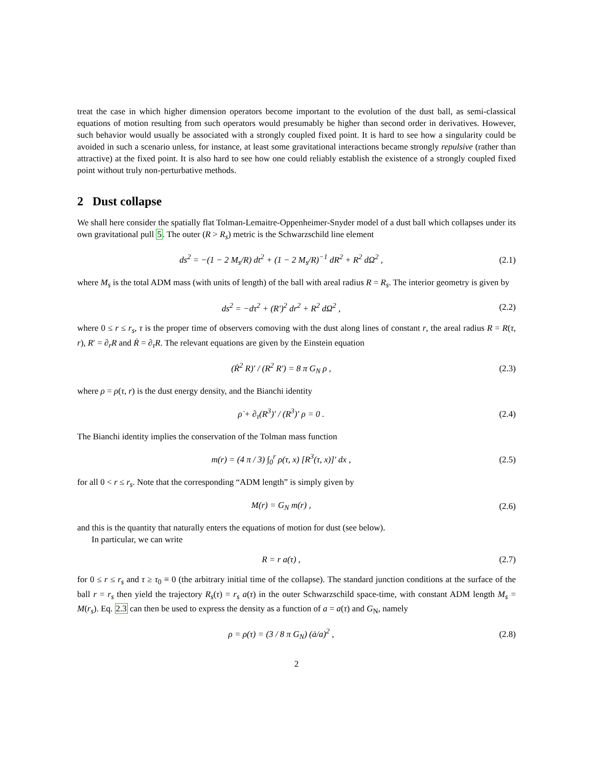treat the case in which higher dimension operators become important to the evolution of the dust ball, as semi-classical equations of motion resulting from such operators would presumably be higher than second order in derivatives. However, such behavior would usually be associated with a strongly coupled fixed point. It is hard to see how a singularity could be avoided in such a scenario unless, for instance, at least some gravitational interactions became strongly repulsive (rather than attractive) at the fixed point. It is also hard to see how one could reliably establish the existence of a strongly coupled fixed point without truly non-perturbative methods.
2 Dust collapse
We shall here consider the spatially flat Tolman-Lemaitre-Oppenheimer-Snyder model of a dust ball which collapses under its own gravitational pull 5. The outer (R > R<sub>s</sub>) metric is the Schwarzschild line element
ds<sup>2</sup> = −(1 − 2 M<sub>s</sub>/R) dt<sup>2</sup> + (1 − 2 M<sub>s</sub>/R)<sup>−1</sup> dR<sup>2</sup> + R<sup>2</sup> dΩ<sup>2</sup> , (2.1)
where M<sub>s</sub> is the total ADM mass (with units of length) of the ball with areal radius R = R<sub>s</sub>. The interior geometry is given by
ds<sup>2</sup> = −dτ<sup>2</sup> + (R′)<sup>2</sup> dr<sup>2</sup> + R<sup>2</sup> dΩ<sup>2</sup> , (2.2)
where 0 ≤ r ≤ r<sub>s</sub>, τ is the proper time of observers comoving with the dust along lines of constant r, the areal radius R = R(τ, r), R′ = ∂<sub>r</sub>R and Ṙ = ∂<sub>τ</sub>R. The relevant equations are given by the Einstein equation
(Ṙ<sup>2</sup> R)′ / (R<sup>2</sup> R′) = 8 π G<sub>N</sub> ρ , (2.3)
where ρ = ρ(τ, r) is the dust energy density, and the Bianchi identity
ρ̇ + ∂<sub>τ</sub>(R<sup>3</sup>)′ / (R<sup>3</sup>)′ ρ = 0 . (2.4)
The Bianchi identity implies the conservation of the Tolman mass function
m(r) = (4 π / 3) ∫<sub>0</sub><sup>r</sup> ρ(τ, x) [R<sup>3</sup>(τ, x)]′ dx , (2.5)
for all 0 < r ≤ r<sub>s</sub>. Note that the corresponding “ADM length” is simply given by
M(r) = G<sub>N</sub> m(r) , (2.6)
and this is the quantity that naturally enters the equations of motion for dust (see below).
In particular, we can write
R = r a(τ) , (2.7)
for 0 ≤ r ≤ r<sub>s</sub> and τ ≥ τ<sub>0</sub> ≡ 0 (the arbitrary initial time of the collapse). The standard junction conditions at the surface of the ball r = r<sub>s</sub> then yield the trajectory R<sub>s</sub>(τ) = r<sub>s</sub> a(τ) in the outer Schwarzschild space-time, with constant ADM length M<sub>s</sub> = M(r<sub>s</sub>). Eq. 2.3 can then be used to express the density as a function of a = a(τ) and G<sub>N</sub>, namely
ρ = ρ(τ) = (3 / 8 π G<sub>N</sub>) (ȧ/a)<sup>2</sup> , (2.8)
2